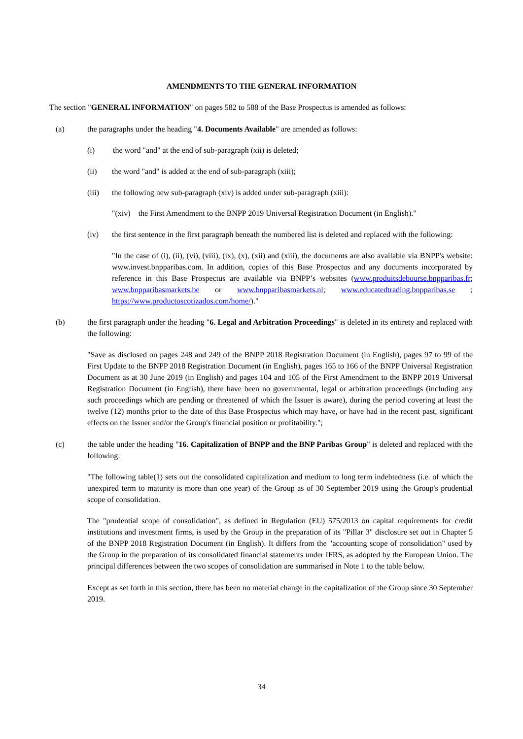AMENDMENTS TO THE GENERAL INFORMATION
The section "GENERAL INFORMATION" on pages 582 to 588 of the Base Prospectus is amended as follows:
(a) the paragraphs under the heading "4. Documents Available" are amended as follows:
(i) the word "and" at the end of sub-paragraph (xii) is deleted;
(ii) the word "and" is added at the end of sub-paragraph (xiii);
(iii) the following new sub-paragraph (xiv) is added under sub-paragraph (xiii):
"(xiv) the First Amendment to the BNPP 2019 Universal Registration Document (in English)."
(iv) the first sentence in the first paragraph beneath the numbered list is deleted and replaced with the following:
"In the case of (i), (ii), (vi), (viii), (ix), (x), (xii) and (xiii), the documents are also available via BNPP's website: www.invest.bnpparibas.com. In addition, copies of this Base Prospectus and any documents incorporated by reference in this Base Prospectus are available via BNPP’s websites (www.produitsdebourse.bnpparibas.fr; www.bnpparibasmarkets.be or www.bnpparibasmarkets.nl; www.educatedtrading.bnpparibas.se ; https://www.productoscotizados.com/home/)."
(b) the first paragraph under the heading "6. Legal and Arbitration Proceedings" is deleted in its entirety and replaced with the following:
"Save as disclosed on pages 248 and 249 of the BNPP 2018 Registration Document (in English), pages 97 to 99 of the First Update to the BNPP 2018 Registration Document (in English), pages 165 to 166 of the BNPP Universal Registration Document as at 30 June 2019 (in English) and pages 104 and 105 of the First Amendment to the BNPP 2019 Universal Registration Document (in English), there have been no governmental, legal or arbitration proceedings (including any such proceedings which are pending or threatened of which the Issuer is aware), during the period covering at least the twelve (12) months prior to the date of this Base Prospectus which may have, or have had in the recent past, significant effects on the Issuer and/or the Group's financial position or profitability.";
(c) the table under the heading "16. Capitalization of BNPP and the BNP Paribas Group" is deleted and replaced with the following:
"The following table(1) sets out the consolidated capitalization and medium to long term indebtedness (i.e. of which the unexpired term to maturity is more than one year) of the Group as of 30 September 2019 using the Group's prudential scope of consolidation.
The "prudential scope of consolidation", as defined in Regulation (EU) 575/2013 on capital requirements for credit institutions and investment firms, is used by the Group in the preparation of its "Pillar 3" disclosure set out in Chapter 5 of the BNPP 2018 Registration Document (in English). It differs from the "accounting scope of consolidation" used by the Group in the preparation of its consolidated financial statements under IFRS, as adopted by the European Union. The principal differences between the two scopes of consolidation are summarised in Note 1 to the table below.
Except as set forth in this section, there has been no material change in the capitalization of the Group since 30 September 2019.
34